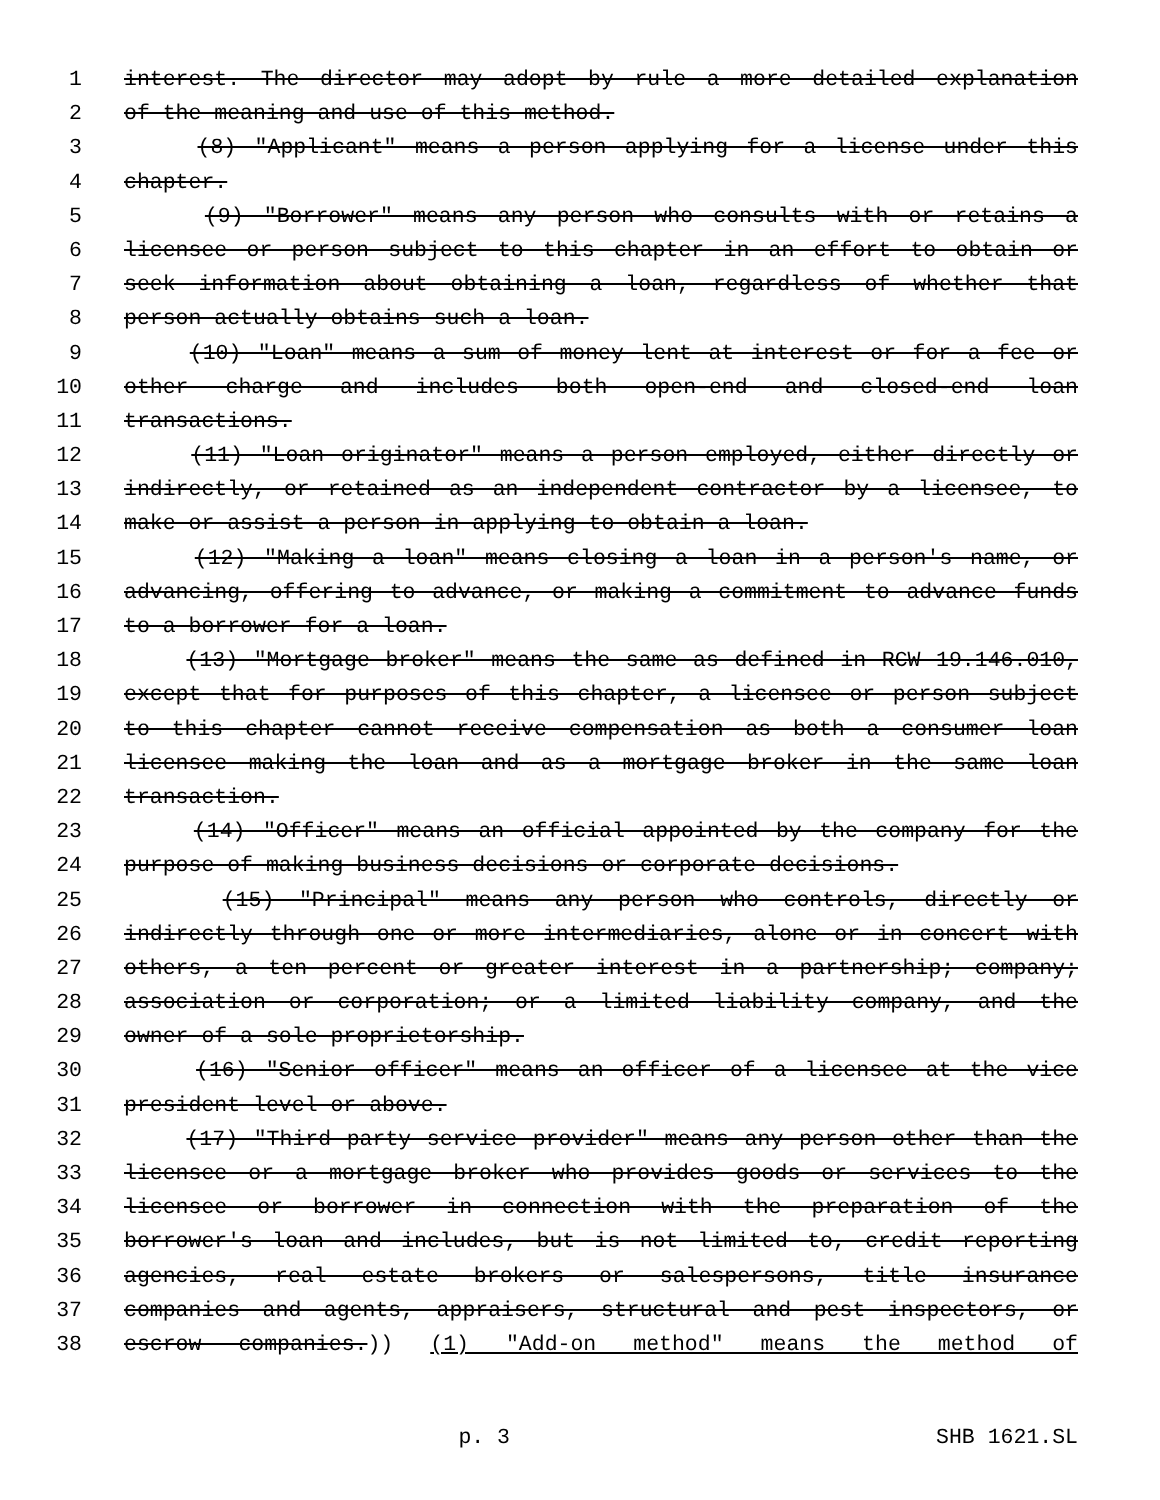1 interest. The director may adopt by rule a more detailed explanation
2 of the meaning and use of this method.
3 (8) "Applicant" means a person applying for a license under this
4 chapter.
5 (9) "Borrower" means any person who consults with or retains a
6 licensee or person subject to this chapter in an effort to obtain or
7 seek information about obtaining a loan, regardless of whether that
8 person actually obtains such a loan.
9 (10) "Loan" means a sum of money lent at interest or for a fee or
10 other charge and includes both open-end and closed-end loan
11 transactions.
12 (11) "Loan originator" means a person employed, either directly or
13 indirectly, or retained as an independent contractor by a licensee, to
14 make or assist a person in applying to obtain a loan.
15 (12) "Making a loan" means closing a loan in a person's name, or
16 advancing, offering to advance, or making a commitment to advance funds
17 to a borrower for a loan.
18 (13) "Mortgage broker" means the same as defined in RCW 19.146.010,
19 except that for purposes of this chapter, a licensee or person subject
20 to this chapter cannot receive compensation as both a consumer loan
21 licensee making the loan and as a mortgage broker in the same loan
22 transaction.
23 (14) "Officer" means an official appointed by the company for the
24 purpose of making business decisions or corporate decisions.
25 (15) "Principal" means any person who controls, directly or
26 indirectly through one or more intermediaries, alone or in concert with
27 others, a ten percent or greater interest in a partnership; company;
28 association or corporation; or a limited liability company, and the
29 owner of a sole proprietorship.
30 (16) "Senior officer" means an officer of a licensee at the vice
31 president level or above.
32 (17) "Third party service provider" means any person other than the
33 licensee or a mortgage broker who provides goods or services to the
34 licensee or borrower in connection with the preparation of the
35 borrower's loan and includes, but is not limited to, credit reporting
36 agencies, real estate brokers or salespersons, title insurance
37 companies and agents, appraisers, structural and pest inspectors, or
38 escrow companies.)) (1) "Add-on method" means the method of
p. 3 SHB 1621.SL